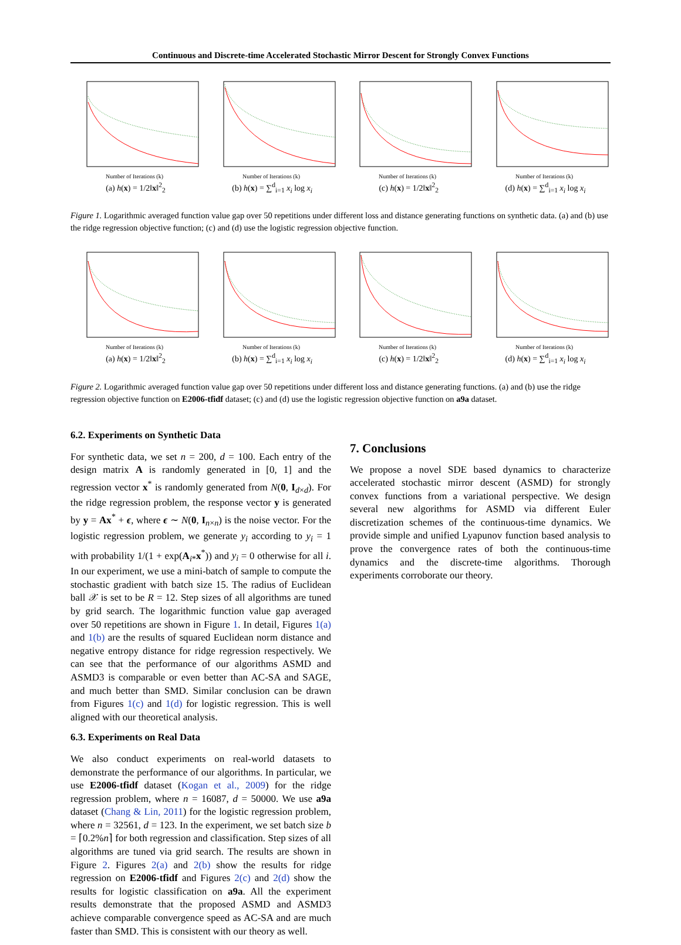Continuous and Discrete-time Accelerated Stochastic Mirror Descent for Strongly Convex Functions
Number of Iterations (k)
(a) h(x) = 1/2‖x‖<sup>2</sup><sub>2</sub>
Number of Iterations (k)
(b) h(x) = ∑<sup>d</sup><sub>i=1</sub> x<sub>i</sub> log x<sub>i</sub>
Number of Iterations (k)
(c) h(x) = 1/2‖x‖<sup>2</sup><sub>2</sub>
Number of Iterations (k)
(d) h(x) = ∑<sup>d</sup><sub>i=1</sub> x<sub>i</sub> log x<sub>i</sub>
Figure 1. Logarithmic averaged function value gap over 50 repetitions under different loss and distance generating functions on synthetic data. (a) and (b) use the ridge regression objective function; (c) and (d) use the logistic regression objective function.
Number of Iterations (k)
(a) h(x) = 1/2‖x‖<sup>2</sup><sub>2</sub>
Number of Iterations (k)
(b) h(x) = ∑<sup>d</sup><sub>i=1</sub> x<sub>i</sub> log x<sub>i</sub>
Number of Iterations (k)
(c) h(x) = 1/2‖x‖<sup>2</sup><sub>2</sub>
Number of Iterations (k)
(d) h(x) = ∑<sup>d</sup><sub>i=1</sub> x<sub>i</sub> log x<sub>i</sub>
Figure 2. Logarithmic averaged function value gap over 50 repetitions under different loss and distance generating functions. (a) and (b) use the ridge regression objective function on E2006-tfidf dataset; (c) and (d) use the logistic regression objective function on a9a dataset.
6.2. Experiments on Synthetic Data
For synthetic data, we set n = 200, d = 100. Each entry of the design matrix A is randomly generated in [0, 1] and the regression vector x<sup>*</sup> is randomly generated from N(0, I<sub>d×d</sub>). For the ridge regression problem, the response vector y is generated by y = Ax<sup>*</sup> + ϵ, where ϵ ∼ N(0, I<sub>n×n</sub>) is the noise vector. For the logistic regression problem, we generate y<sub>i</sub> according to y<sub>i</sub> = 1 with probability 1/(1 + exp(A<sub>i*</sub>x<sup>*</sup>)) and y<sub>i</sub> = 0 otherwise for all i. In our experiment, we use a mini-batch of sample to compute the stochastic gradient with batch size 15. The radius of Euclidean ball 𝒳 is set to be R = 12. Step sizes of all algorithms are tuned by grid search. The logarithmic function value gap averaged over 50 repetitions are shown in Figure 1. In detail, Figures 1(a) and 1(b) are the results of squared Euclidean norm distance and negative entropy distance for ridge regression respectively. We can see that the performance of our algorithms ASMD and ASMD3 is comparable or even better than AC-SA and SAGE, and much better than SMD. Similar conclusion can be drawn from Figures 1(c) and 1(d) for logistic regression. This is well aligned with our theoretical analysis.
6.3. Experiments on Real Data
We also conduct experiments on real-world datasets to demonstrate the performance of our algorithms. In particular, we use E2006-tfidf dataset (Kogan et al., 2009) for the ridge regression problem, where n = 16087, d = 50000. We use a9a dataset (Chang & Lin, 2011) for the logistic regression problem, where n = 32561, d = 123. In the experiment, we set batch size b = ⌈0.2%n⌉ for both regression and classification. Step sizes of all algorithms are tuned via grid search. The results are shown in Figure 2. Figures 2(a) and 2(b) show the results for ridge regression on E2006-tfidf and Figures 2(c) and 2(d) show the results for logistic classification on a9a. All the experiment results demonstrate that the proposed ASMD and ASMD3 achieve comparable convergence speed as AC-SA and are much faster than SMD. This is consistent with our theory as well.
7. Conclusions
We propose a novel SDE based dynamics to characterize accelerated stochastic mirror descent (ASMD) for strongly convex functions from a variational perspective. We design several new algorithms for ASMD via different Euler discretization schemes of the continuous-time dynamics. We provide simple and unified Lyapunov function based analysis to prove the convergence rates of both the continuous-time dynamics and the discrete-time algorithms. Thorough experiments corroborate our theory.